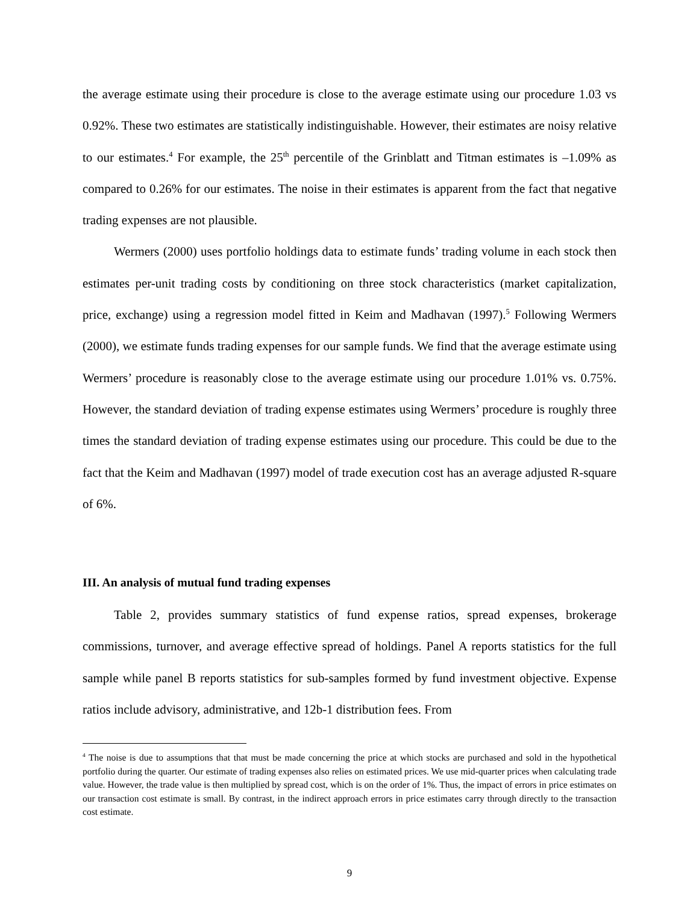the average estimate using their procedure is close to the average estimate using our procedure 1.03 vs 0.92%. These two estimates are statistically indistinguishable. However, their estimates are noisy relative to our estimates.<sup>4</sup> For example, the 25<sup>th</sup> percentile of the Grinblatt and Titman estimates is –1.09% as compared to 0.26% for our estimates. The noise in their estimates is apparent from the fact that negative trading expenses are not plausible.
Wermers (2000) uses portfolio holdings data to estimate funds’ trading volume in each stock then estimates per-unit trading costs by conditioning on three stock characteristics (market capitalization, price, exchange) using a regression model fitted in Keim and Madhavan (1997).<sup>5</sup> Following Wermers (2000), we estimate funds trading expenses for our sample funds. We find that the average estimate using Wermers’ procedure is reasonably close to the average estimate using our procedure 1.01% vs. 0.75%. However, the standard deviation of trading expense estimates using Wermers’ procedure is roughly three times the standard deviation of trading expense estimates using our procedure. This could be due to the fact that the Keim and Madhavan (1997) model of trade execution cost has an average adjusted R-square of 6%.
III. An analysis of mutual fund trading expenses
Table 2, provides summary statistics of fund expense ratios, spread expenses, brokerage commissions, turnover, and average effective spread of holdings. Panel A reports statistics for the full sample while panel B reports statistics for sub-samples formed by fund investment objective. Expense ratios include advisory, administrative, and 12b-1 distribution fees. From
<sup>4</sup> The noise is due to assumptions that that must be made concerning the price at which stocks are purchased and sold in the hypothetical portfolio during the quarter. Our estimate of trading expenses also relies on estimated prices. We use mid-quarter prices when calculating trade value. However, the trade value is then multiplied by spread cost, which is on the order of 1%. Thus, the impact of errors in price estimates on our transaction cost estimate is small. By contrast, in the indirect approach errors in price estimates carry through directly to the transaction cost estimate.
9